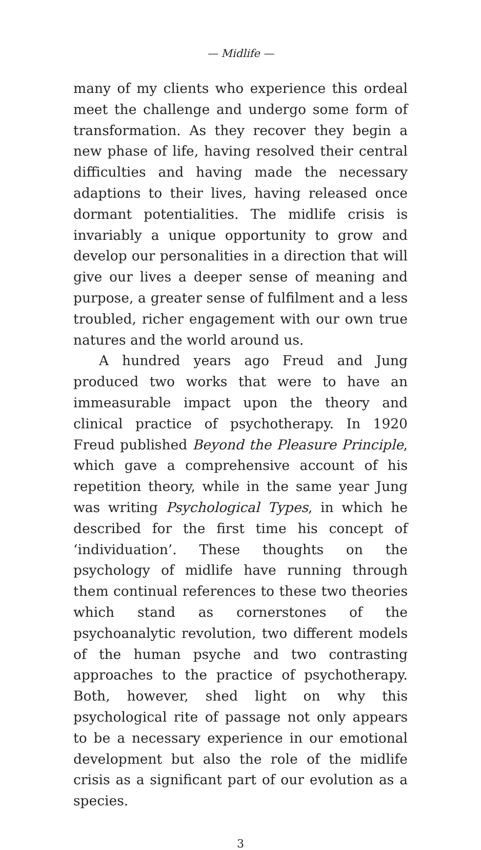— Midlife —
many of my clients who experience this ordeal meet the challenge and undergo some form of transformation. As they recover they begin a new phase of life, having resolved their central difficulties and having made the necessary adaptions to their lives, having released once dormant potentialities. The midlife crisis is invariably a unique opportunity to grow and develop our personalities in a direction that will give our lives a deeper sense of meaning and purpose, a greater sense of fulfilment and a less troubled, richer engagement with our own true natures and the world around us.
A hundred years ago Freud and Jung produced two works that were to have an immeasurable impact upon the theory and clinical practice of psychotherapy. In 1920 Freud published Beyond the Pleasure Principle, which gave a comprehensive account of his repetition theory, while in the same year Jung was writing Psychological Types, in which he described for the first time his concept of ‘individuation’. These thoughts on the psychology of midlife have running through them continual references to these two theories which stand as cornerstones of the psychoanalytic revolution, two different models of the human psyche and two contrasting approaches to the practice of psychotherapy. Both, however, shed light on why this psychological rite of passage not only appears to be a necessary experience in our emotional development but also the role of the midlife crisis as a significant part of our evolution as a species.
3